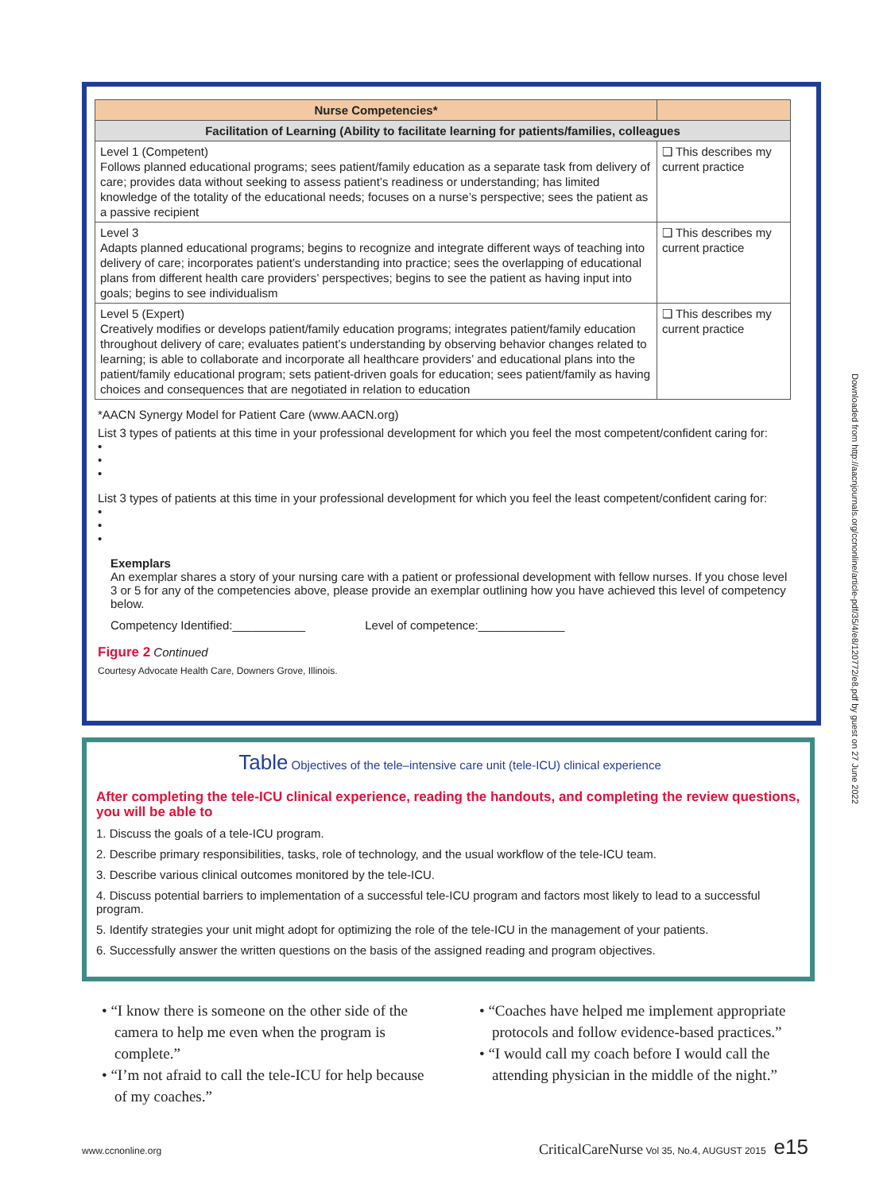| Nurse Competencies* | |
| --- | --- |
| Facilitation of Learning (Ability to facilitate learning for patients/families, colleagues | |
| Level 1 (Competent) Follows planned educational programs; sees patient/family education as a separate task from delivery of care; provides data without seeking to assess patient’s readiness or understanding; has limited knowledge of the totality of the educational needs; focuses on a nurse’s perspective; sees the patient as a passive recipient | ❑ This describes my current practice |
| Level 3 Adapts planned educational programs; begins to recognize and integrate different ways of teaching into delivery of care; incorporates patient’s understanding into practice; sees the overlapping of educational plans from different health care providers’ perspectives; begins to see the patient as having input into goals; begins to see individualism | ❑ This describes my current practice |
| Level 5 (Expert) Creatively modifies or develops patient/family education programs; integrates patient/family education throughout delivery of care; evaluates patient’s understanding by observing behavior changes related to learning; is able to collaborate and incorporate all healthcare providers’ and educational plans into the patient/family educational program; sets patient-driven goals for education; sees patient/family as having choices and consequences that are negotiated in relation to education | ❑ This describes my current practice |
*AACN Synergy Model for Patient Care (www.AACN.org)
List 3 types of patients at this time in your professional development for which you feel the most competent/confident caring for:
•
•
•
List 3 types of patients at this time in your professional development for which you feel the least competent/confident caring for:
•
•
•
Exemplars
An exemplar shares a story of your nursing care with a patient or professional development with fellow nurses. If you chose level 3 or 5 for any of the competencies above, please provide an exemplar outlining how you have achieved this level of competency below.
Competency Identified:___________ Level of competence:_____________
Figure 2 Continued
Courtesy Advocate Health Care, Downers Grove, Illinois.
Table Objectives of the tele–intensive care unit (tele-ICU) clinical experience
After completing the tele-ICU clinical experience, reading the handouts, and completing the review questions, you will be able to
1. Discuss the goals of a tele-ICU program.
2. Describe primary responsibilities, tasks, role of technology, and the usual workflow of the tele-ICU team.
3. Describe various clinical outcomes monitored by the tele-ICU.
4. Discuss potential barriers to implementation of a successful tele-ICU program and factors most likely to lead to a successful program.
5. Identify strategies your unit might adopt for optimizing the role of the tele-ICU in the management of your patients.
6. Successfully answer the written questions on the basis of the assigned reading and program objectives.
• “I know there is someone on the other side of the camera to help me even when the program is complete.”
• “I’m not afraid to call the tele-ICU for help because of my coaches.”
• “Coaches have helped me implement appropriate protocols and follow evidence-based practices.”
• “I would call my coach before I would call the attending physician in the middle of the night.”
Downloaded from http://aacnjournals.org/ccnonline/article-pdf/35/4/e8/120772/e8.pdf by guest on 27 June 2022
www.ccnonline.org CriticalCareNurse Vol 35, No.4, AUGUST 2015 e15